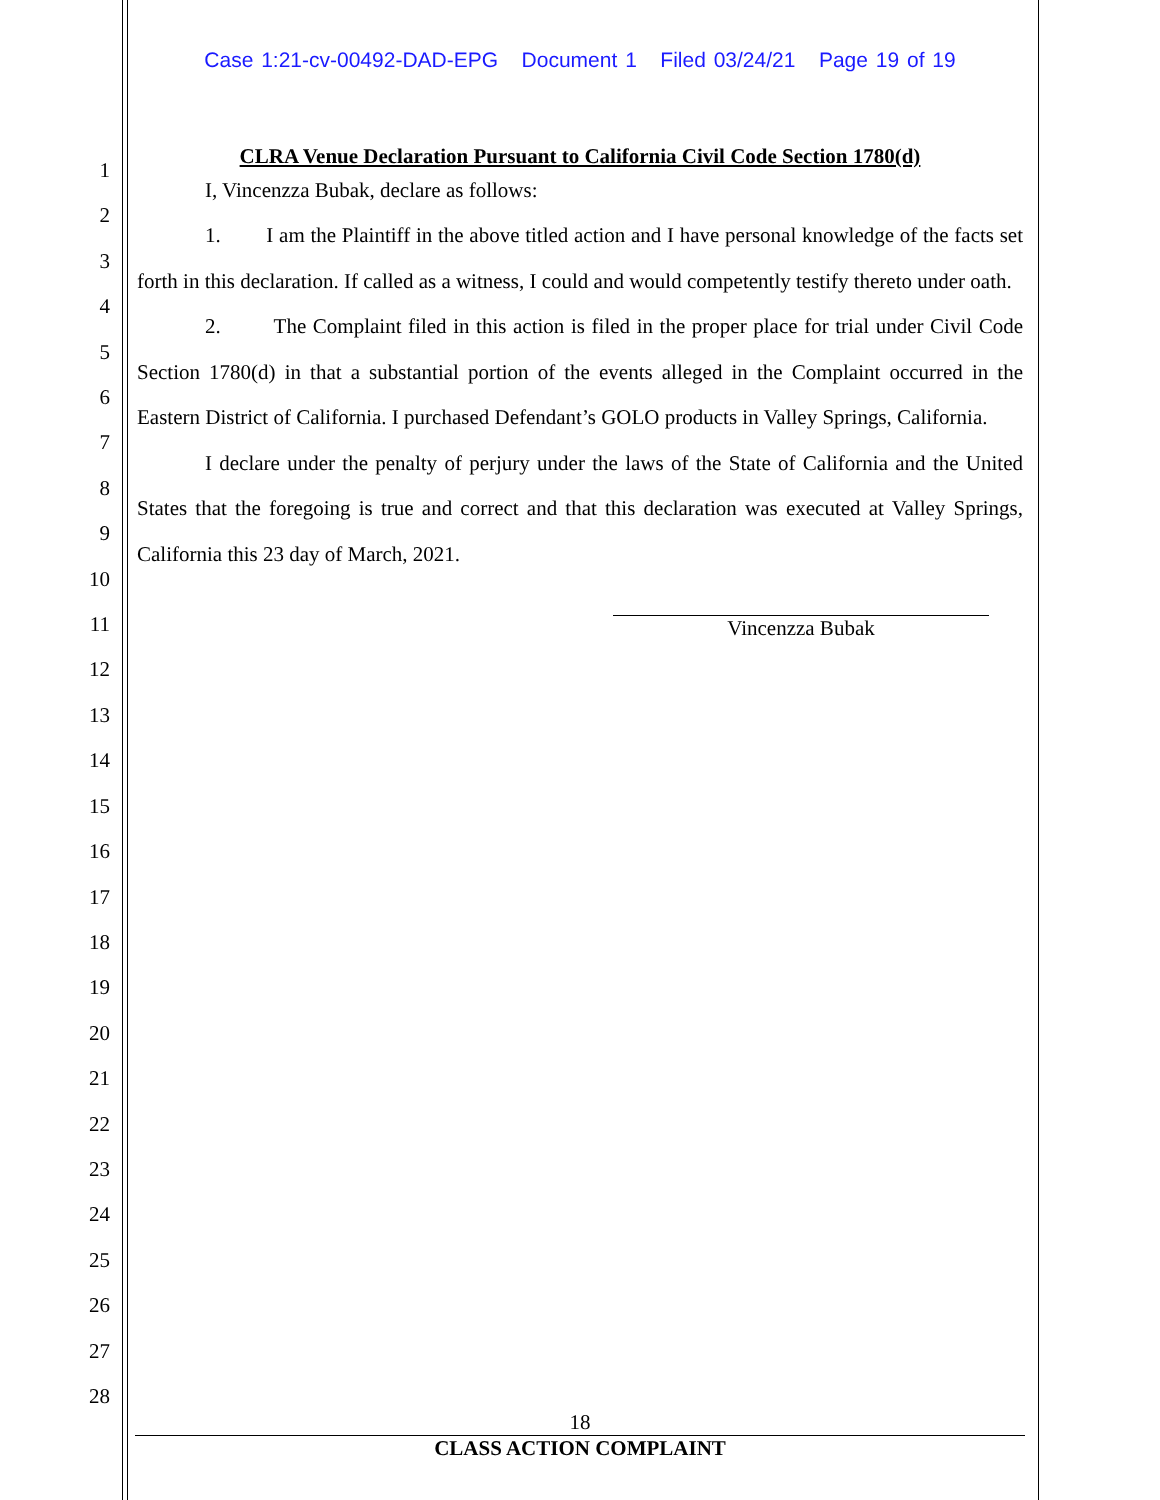Case 1:21-cv-00492-DAD-EPG Document 1 Filed 03/24/21 Page 19 of 19
1
2
3
4
5
6
7
8
9
10
11
12
13
14
15
16
17
18
19
20
21
22
23
24
25
26
27
28
CLRA Venue Declaration Pursuant to California Civil Code Section 1780(d)
I, Vincenzza Bubak, declare as follows:
1. I am the Plaintiff in the above titled action and I have personal knowledge of the facts set forth in this declaration. If called as a witness, I could and would competently testify thereto under oath.
2. The Complaint filed in this action is filed in the proper place for trial under Civil Code Section 1780(d) in that a substantial portion of the events alleged in the Complaint occurred in the Eastern District of California. I purchased Defendant’s GOLO products in Valley Springs, California.
I declare under the penalty of perjury under the laws of the State of California and the United States that the foregoing is true and correct and that this declaration was executed at Valley Springs, California this 23 day of March, 2021.
Vincenzza Bubak
18
CLASS ACTION COMPLAINT